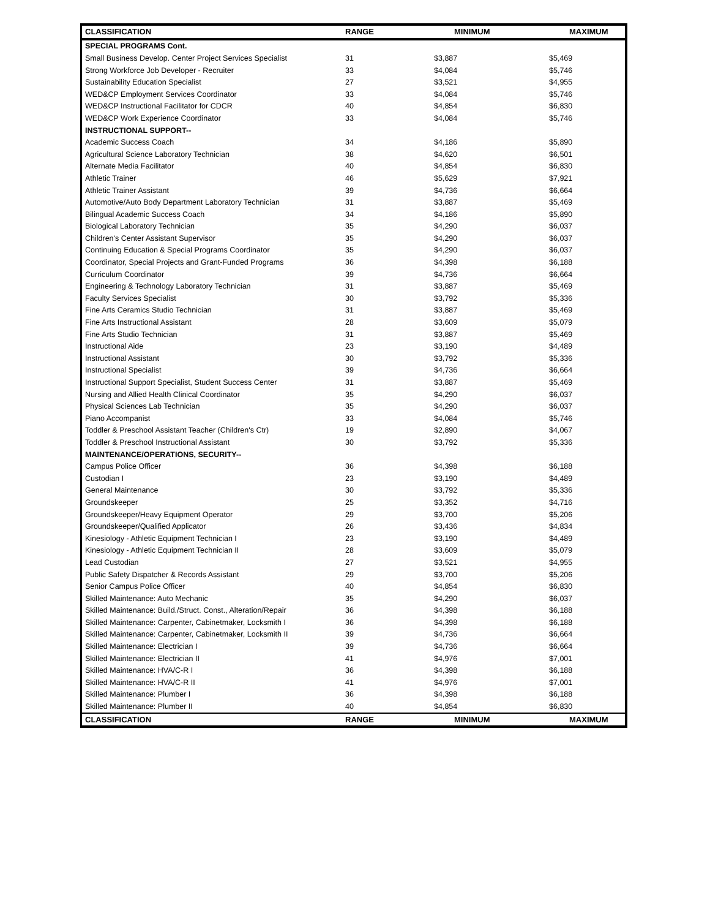| CLASSIFICATION | RANGE | MINIMUM | MAXIMUM |
| --- | --- | --- | --- |
| SPECIAL PROGRAMS Cont. | | | |
| Small Business Develop. Center Project Services Specialist | 31 | $3,887 | $5,469 |
| Strong Workforce Job Developer - Recruiter | 33 | $4,084 | $5,746 |
| Sustainability Education Specialist | 27 | $3,521 | $4,955 |
| WED&CP Employment Services Coordinator | 33 | $4,084 | $5,746 |
| WED&CP Instructional Facilitator for CDCR | 40 | $4,854 | $6,830 |
| WED&CP Work Experience Coordinator | 33 | $4,084 | $5,746 |
| INSTRUCTIONAL SUPPORT-- | | | |
| Academic Success Coach | 34 | $4,186 | $5,890 |
| Agricultural Science Laboratory Technician | 38 | $4,620 | $6,501 |
| Alternate Media Facilitator | 40 | $4,854 | $6,830 |
| Athletic Trainer | 46 | $5,629 | $7,921 |
| Athletic Trainer Assistant | 39 | $4,736 | $6,664 |
| Automotive/Auto Body Department Laboratory Technician | 31 | $3,887 | $5,469 |
| Bilingual Academic Success Coach | 34 | $4,186 | $5,890 |
| Biological Laboratory Technician | 35 | $4,290 | $6,037 |
| Children's Center Assistant Supervisor | 35 | $4,290 | $6,037 |
| Continuing Education & Special Programs Coordinator | 35 | $4,290 | $6,037 |
| Coordinator, Special Projects and Grant-Funded Programs | 36 | $4,398 | $6,188 |
| Curriculum Coordinator | 39 | $4,736 | $6,664 |
| Engineering & Technology Laboratory Technician | 31 | $3,887 | $5,469 |
| Faculty Services Specialist | 30 | $3,792 | $5,336 |
| Fine Arts Ceramics Studio Technician | 31 | $3,887 | $5,469 |
| Fine Arts Instructional Assistant | 28 | $3,609 | $5,079 |
| Fine Arts Studio Technician | 31 | $3,887 | $5,469 |
| Instructional Aide | 23 | $3,190 | $4,489 |
| Instructional Assistant | 30 | $3,792 | $5,336 |
| Instructional Specialist | 39 | $4,736 | $6,664 |
| Instructional Support Specialist, Student Success Center | 31 | $3,887 | $5,469 |
| Nursing and Allied Health Clinical Coordinator | 35 | $4,290 | $6,037 |
| Physical Sciences Lab Technician | 35 | $4,290 | $6,037 |
| Piano Accompanist | 33 | $4,084 | $5,746 |
| Toddler & Preschool Assistant Teacher (Children's Ctr) | 19 | $2,890 | $4,067 |
| Toddler & Preschool Instructional Assistant | 30 | $3,792 | $5,336 |
| MAINTENANCE/OPERATIONS, SECURITY-- | | | |
| Campus Police Officer | 36 | $4,398 | $6,188 |
| Custodian I | 23 | $3,190 | $4,489 |
| General Maintenance | 30 | $3,792 | $5,336 |
| Groundskeeper | 25 | $3,352 | $4,716 |
| Groundskeeper/Heavy Equipment Operator | 29 | $3,700 | $5,206 |
| Groundskeeper/Qualified Applicator | 26 | $3,436 | $4,834 |
| Kinesiology - Athletic Equipment Technician I | 23 | $3,190 | $4,489 |
| Kinesiology - Athletic Equipment Technician II | 28 | $3,609 | $5,079 |
| Lead Custodian | 27 | $3,521 | $4,955 |
| Public Safety Dispatcher & Records Assistant | 29 | $3,700 | $5,206 |
| Senior Campus Police Officer | 40 | $4,854 | $6,830 |
| Skilled Maintenance: Auto Mechanic | 35 | $4,290 | $6,037 |
| Skilled Maintenance: Build./Struct. Const., Alteration/Repair | 36 | $4,398 | $6,188 |
| Skilled Maintenance: Carpenter, Cabinetmaker, Locksmith I | 36 | $4,398 | $6,188 |
| Skilled Maintenance: Carpenter, Cabinetmaker, Locksmith II | 39 | $4,736 | $6,664 |
| Skilled Maintenance: Electrician I | 39 | $4,736 | $6,664 |
| Skilled Maintenance: Electrician II | 41 | $4,976 | $7,001 |
| Skilled Maintenance: HVA/C-R I | 36 | $4,398 | $6,188 |
| Skilled Maintenance: HVA/C-R II | 41 | $4,976 | $7,001 |
| Skilled Maintenance: Plumber I | 36 | $4,398 | $6,188 |
| Skilled Maintenance: Plumber II | 40 | $4,854 | $6,830 |
| CLASSIFICATION | RANGE | MINIMUM | MAXIMUM |